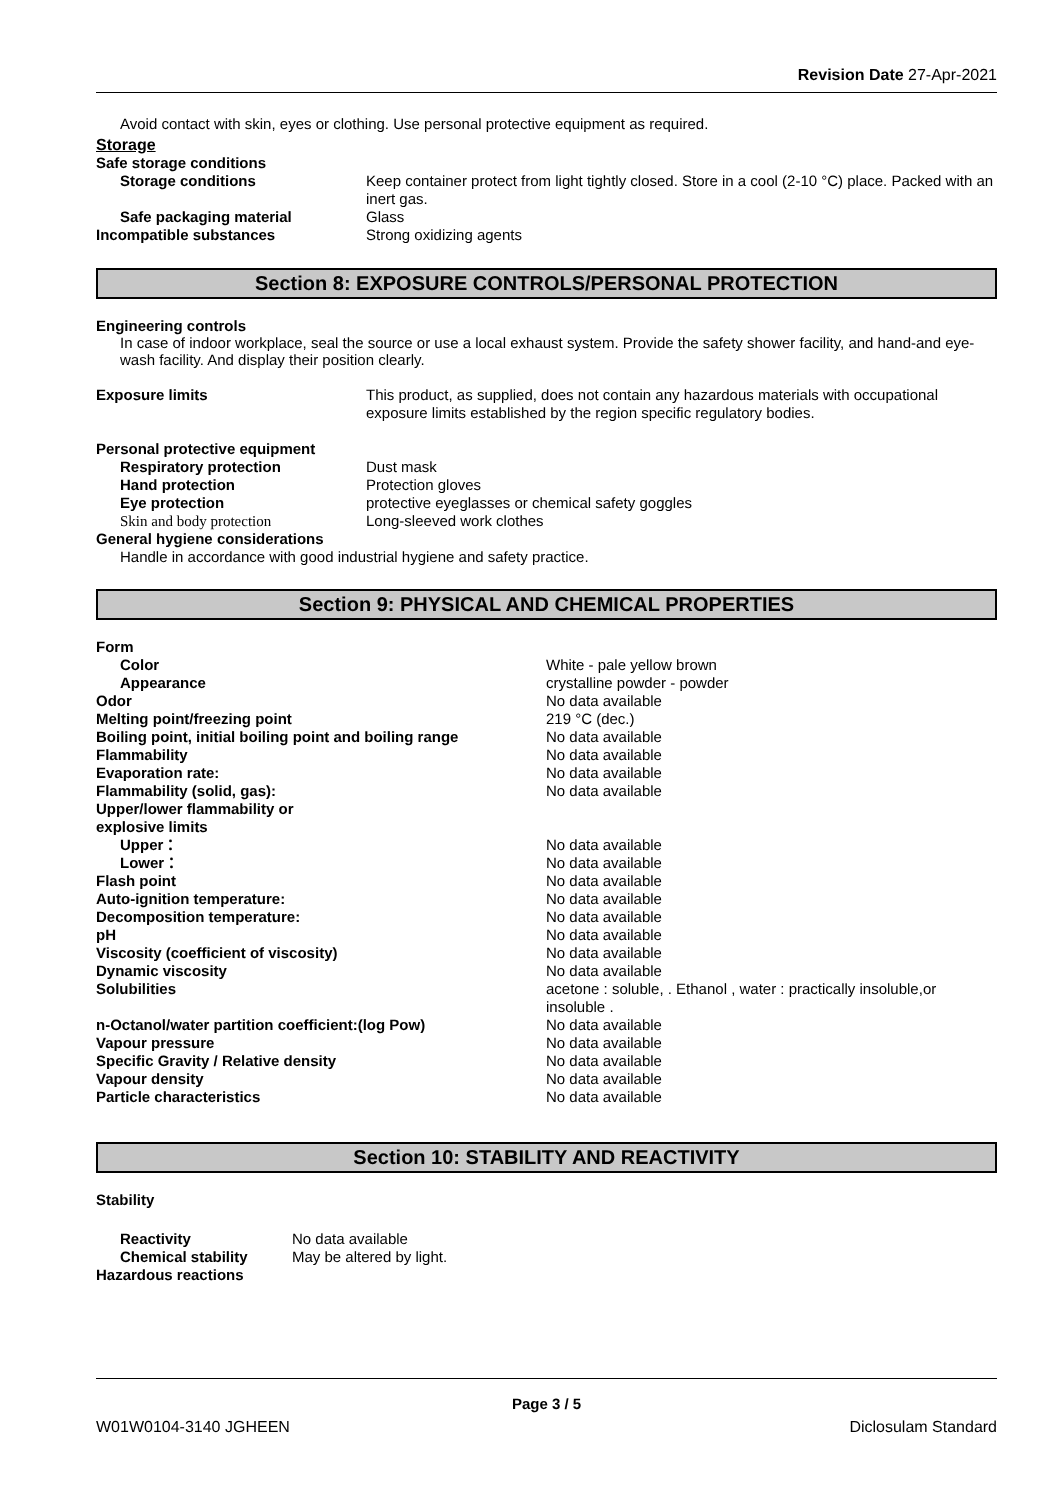Revision Date 27-Apr-2021
Avoid contact with skin, eyes or clothing. Use personal protective equipment as required.
Storage
Safe storage conditions
Storage conditions Keep container protect from light tightly closed. Store in a cool (2-10 °C) place. Packed with an inert gas.
Safe packaging material Glass
Incompatible substances Strong oxidizing agents
Section 8: EXPOSURE CONTROLS/PERSONAL PROTECTION
Engineering controls
In case of indoor workplace, seal the source or use a local exhaust system. Provide the safety shower facility, and hand-and eye-wash facility. And display their position clearly.
Exposure limits This product, as supplied, does not contain any hazardous materials with occupational exposure limits established by the region specific regulatory bodies.
Personal protective equipment
Respiratory protection Dust mask
Hand protection Protection gloves
Eye protection protective eyeglasses or chemical safety goggles
Skin and body protection Long-sleeved work clothes
General hygiene considerations
Handle in accordance with good industrial hygiene and safety practice.
Section 9: PHYSICAL AND CHEMICAL PROPERTIES
Form
Color White - pale yellow brown
Appearance crystalline powder - powder
Odor No data available
Melting point/freezing point 219 °C (dec.)
Boiling point, initial boiling point and boiling range
No data available
Flammability No data available
Evaporation rate: No data available
Flammability (solid, gas): No data available
Upper/lower flammability or
explosive limits
Upper： No data available
Lower： No data available
Flash point No data available
Auto-ignition temperature: No data available
Decomposition temperature: No data available
pH No data available
Viscosity (coefficient of viscosity) No data available
Dynamic viscosity No data available
Solubilities acetone : soluble, . Ethanol , water : practically insoluble,or insoluble .
n-Octanol/water partition coefficient:(log Pow) No data available
Vapour pressure No data available
Specific Gravity / Relative density No data available
Vapour density No data available
Particle characteristics No data available
Section 10: STABILITY AND REACTIVITY
Stability
Reactivity No data available
Chemical stability May be altered by light.
Hazardous reactions
Page 3 / 5
W01W0104-3140 JGHEEN Diclosulam Standard